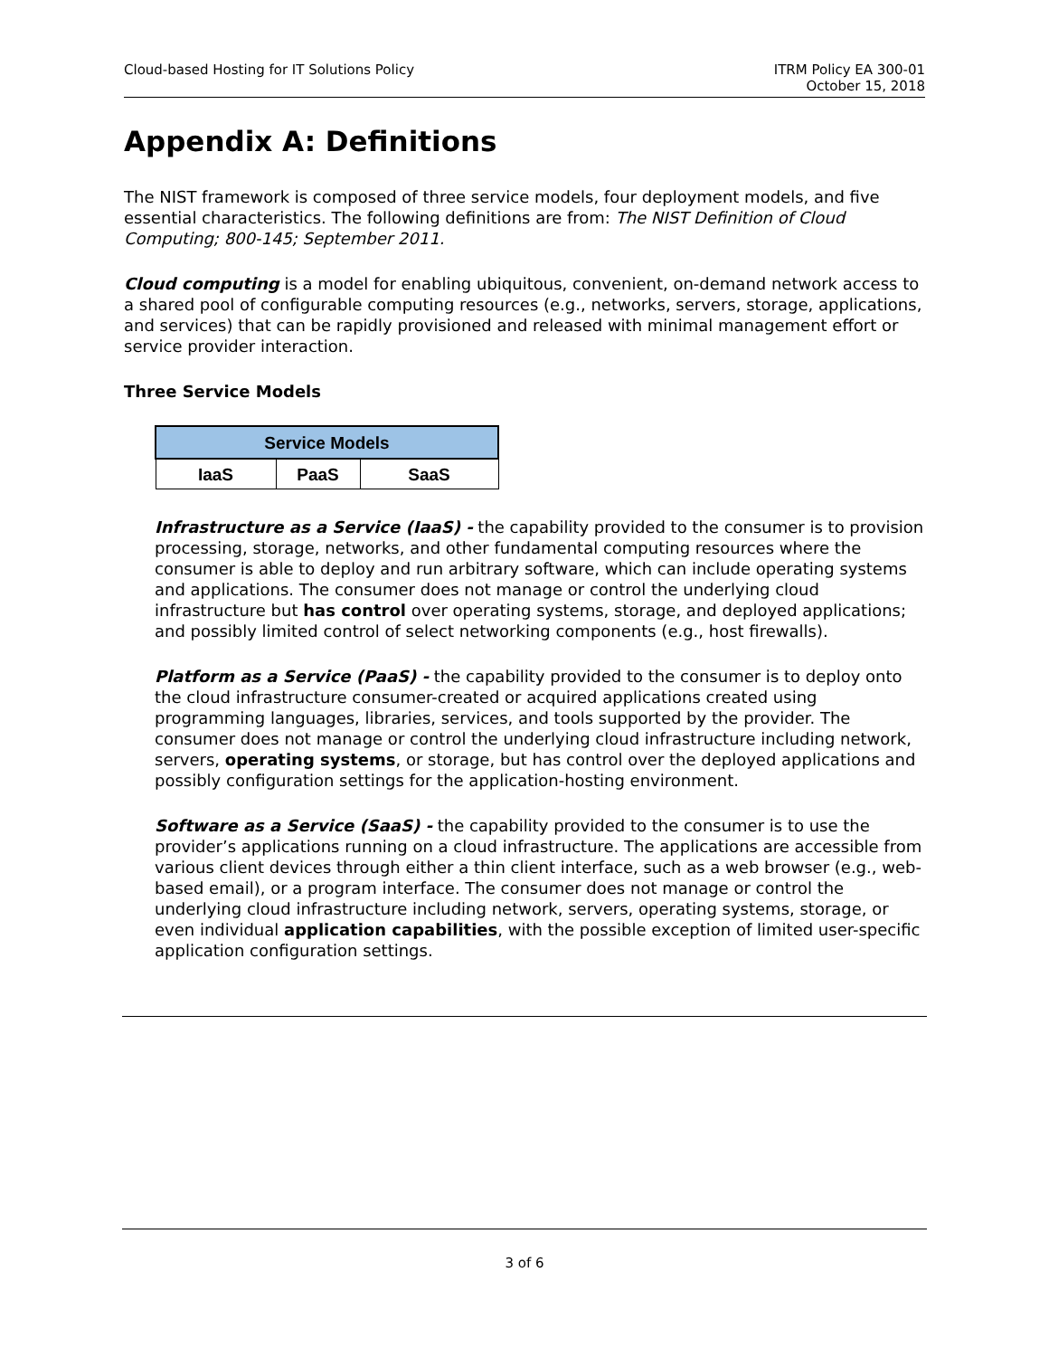Cloud-based Hosting for IT Solutions Policy
ITRM Policy EA 300-01
October 15, 2018
Appendix A: Definitions
The NIST framework is composed of three service models, four deployment models, and five essential characteristics. The following definitions are from: The NIST Definition of Cloud Computing; 800-145; September 2011.
Cloud computing is a model for enabling ubiquitous, convenient, on-demand network access to a shared pool of configurable computing resources (e.g., networks, servers, storage, applications, and services) that can be rapidly provisioned and released with minimal management effort or service provider interaction.
Three Service Models
| Service Models | | |
| --- | --- | --- |
| IaaS | PaaS | SaaS |
Infrastructure as a Service (IaaS) - the capability provided to the consumer is to provision processing, storage, networks, and other fundamental computing resources where the consumer is able to deploy and run arbitrary software, which can include operating systems and applications. The consumer does not manage or control the underlying cloud infrastructure but has control over operating systems, storage, and deployed applications; and possibly limited control of select networking components (e.g., host firewalls).
Platform as a Service (PaaS) - the capability provided to the consumer is to deploy onto the cloud infrastructure consumer-created or acquired applications created using programming languages, libraries, services, and tools supported by the provider. The consumer does not manage or control the underlying cloud infrastructure including network, servers, operating systems, or storage, but has control over the deployed applications and possibly configuration settings for the application-hosting environment.
Software as a Service (SaaS) - the capability provided to the consumer is to use the provider’s applications running on a cloud infrastructure. The applications are accessible from various client devices through either a thin client interface, such as a web browser (e.g., web-based email), or a program interface. The consumer does not manage or control the underlying cloud infrastructure including network, servers, operating systems, storage, or even individual application capabilities, with the possible exception of limited user-specific application configuration settings.
3 of 6